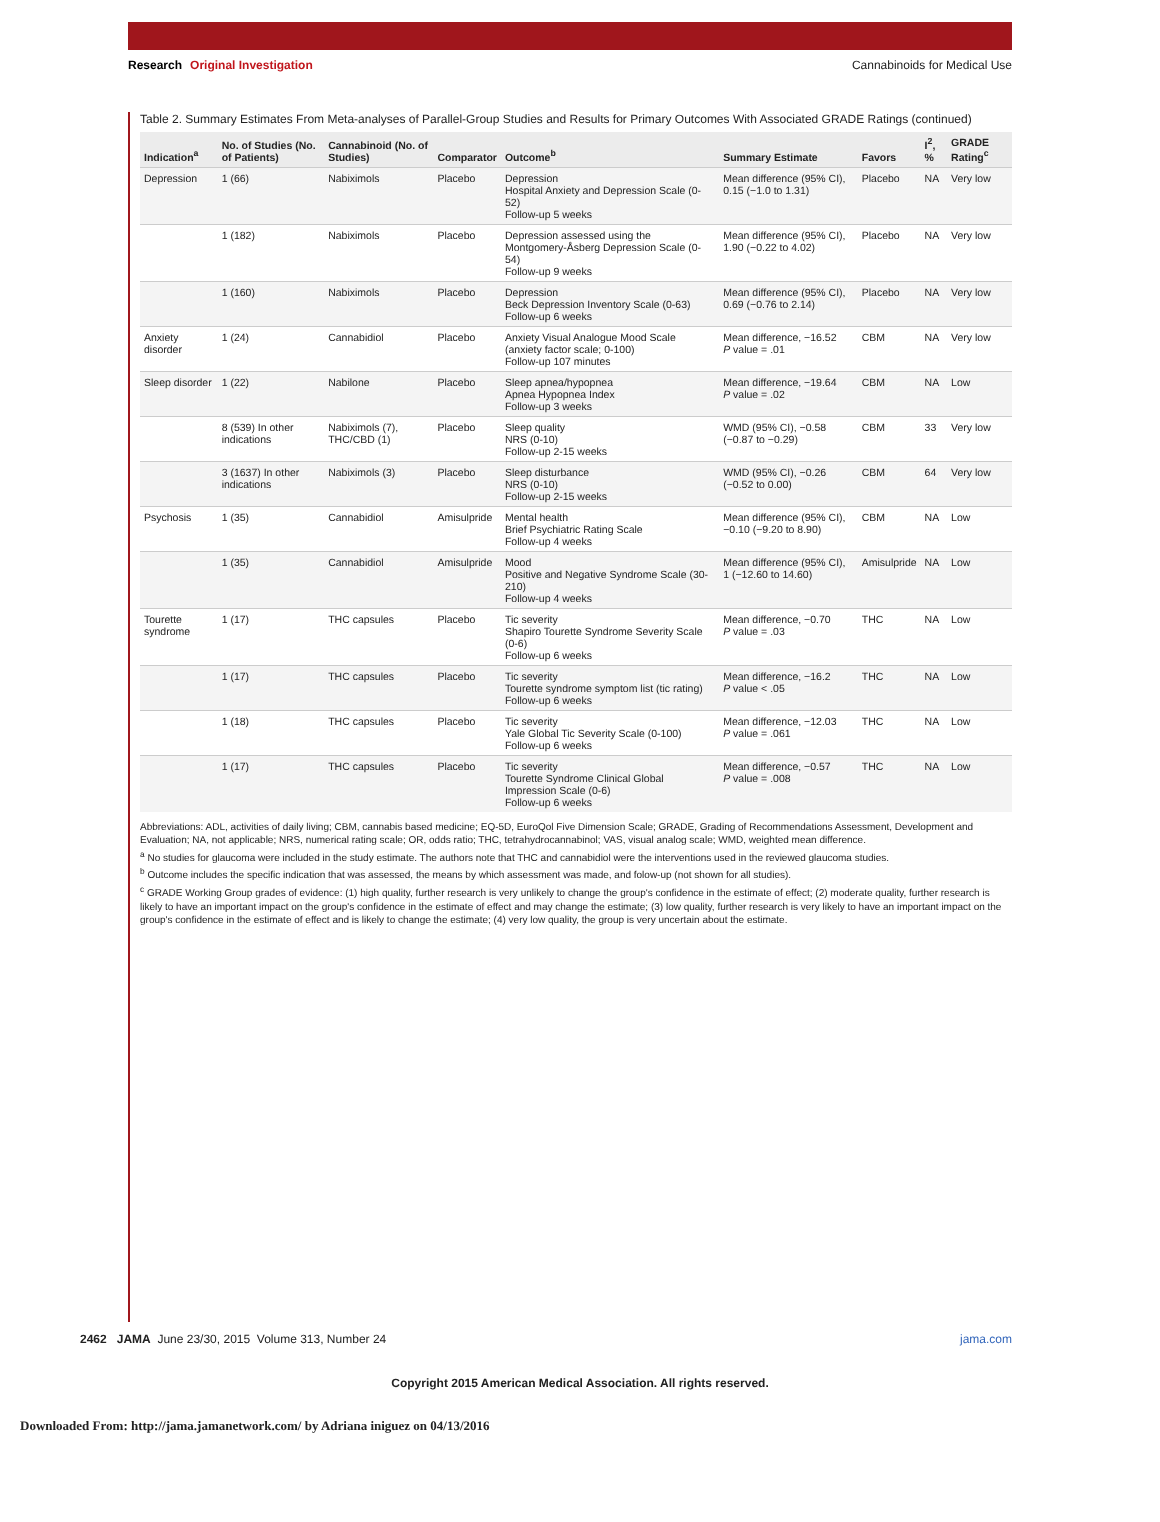Research Original Investigation
Cannabinoids for Medical Use
Table 2. Summary Estimates From Meta-analyses of Parallel-Group Studies and Results for Primary Outcomes With Associated GRADE Ratings (continued)
| Indication<sup>a</sup> | No. of Studies (No. of Patients) | Cannabinoid (No. of Studies) | Comparator | Outcome<sup>b</sup> | Summary Estimate | Favors | I<sup>2</sup>, % | GRADE Rating<sup>c</sup> |
| --- | --- | --- | --- | --- | --- | --- | --- | --- |
| Depression | 1 (66) | Nabiximols | Placebo | Depression Hospital Anxiety and Depression Scale (0-52) Follow-up 5 weeks | Mean difference (95% CI), 0.15 (−1.0 to 1.31) | Placebo | NA | Very low |
| | 1 (182) | Nabiximols | Placebo | Depression assessed using the Montgomery-Åsberg Depression Scale (0-54) Follow-up 9 weeks | Mean difference (95% CI), 1.90 (−0.22 to 4.02) | Placebo | NA | Very low |
| | 1 (160) | Nabiximols | Placebo | Depression Beck Depression Inventory Scale (0-63) Follow-up 6 weeks | Mean difference (95% CI), 0.69 (−0.76 to 2.14) | Placebo | NA | Very low |
| Anxiety disorder | 1 (24) | Cannabidiol | Placebo | Anxiety Visual Analogue Mood Scale (anxiety factor scale; 0-100) Follow-up 107 minutes | Mean difference, −16.52 P value = .01 | CBM | NA | Very low |
| Sleep disorder | 1 (22) | Nabilone | Placebo | Sleep apnea/hypopnea Apnea Hypopnea Index Follow-up 3 weeks | Mean difference, −19.64 P value = .02 | CBM | NA | Low |
| | 8 (539) In other indications | Nabiximols (7), THC/CBD (1) | Placebo | Sleep quality NRS (0-10) Follow-up 2-15 weeks | WMD (95% CI), −0.58 (−0.87 to −0.29) | CBM | 33 | Very low |
| | 3 (1637) In other indications | Nabiximols (3) | Placebo | Sleep disturbance NRS (0-10) Follow-up 2-15 weeks | WMD (95% CI), −0.26 (−0.52 to 0.00) | CBM | 64 | Very low |
| Psychosis | 1 (35) | Cannabidiol | Amisulpride | Mental health Brief Psychiatric Rating Scale Follow-up 4 weeks | Mean difference (95% CI), −0.10 (−9.20 to 8.90) | CBM | NA | Low |
| | 1 (35) | Cannabidiol | Amisulpride | Mood Positive and Negative Syndrome Scale (30-210) Follow-up 4 weeks | Mean difference (95% CI), 1 (−12.60 to 14.60) | Amisulpride | NA | Low |
| Tourette syndrome | 1 (17) | THC capsules | Placebo | Tic severity Shapiro Tourette Syndrome Severity Scale (0-6) Follow-up 6 weeks | Mean difference, −0.70 P value = .03 | THC | NA | Low |
| | 1 (17) | THC capsules | Placebo | Tic severity Tourette syndrome symptom list (tic rating) Follow-up 6 weeks | Mean difference, −16.2 P value < .05 | THC | NA | Low |
| | 1 (18) | THC capsules | Placebo | Tic severity Yale Global Tic Severity Scale (0-100) Follow-up 6 weeks | Mean difference, −12.03 P value = .061 | THC | NA | Low |
| | 1 (17) | THC capsules | Placebo | Tic severity Tourette Syndrome Clinical Global Impression Scale (0-6) Follow-up 6 weeks | Mean difference, −0.57 P value = .008 | THC | NA | Low |
Abbreviations: ADL, activities of daily living; CBM, cannabis based medicine; EQ-5D, EuroQol Five Dimension Scale; GRADE, Grading of Recommendations Assessment, Development and Evaluation; NA, not applicable; NRS, numerical rating scale; OR, odds ratio; THC, tetrahydrocannabinol; VAS, visual analog scale; WMD, weighted mean difference.
<sup>a</sup> No studies for glaucoma were included in the study estimate. The authors note that THC and cannabidiol were the interventions used in the reviewed glaucoma studies.
<sup>b</sup> Outcome includes the specific indication that was assessed, the means by which assessment was made, and folow-up (not shown for all studies).
<sup>c</sup> GRADE Working Group grades of evidence: (1) high quality, further research is very unlikely to change the group's confidence in the estimate of effect; (2) moderate quality, further research is likely to have an important impact on the group's confidence in the estimate of effect and may change the estimate; (3) low quality, further research is very likely to have an important impact on the group's confidence in the estimate of effect and is likely to change the estimate; (4) very low quality, the group is very uncertain about the estimate.
2462 JAMA June 23/30, 2015 Volume 313, Number 24
jama.com
Copyright 2015 American Medical Association. All rights reserved.
Downloaded From: http://jama.jamanetwork.com/ by Adriana iniguez on 04/13/2016